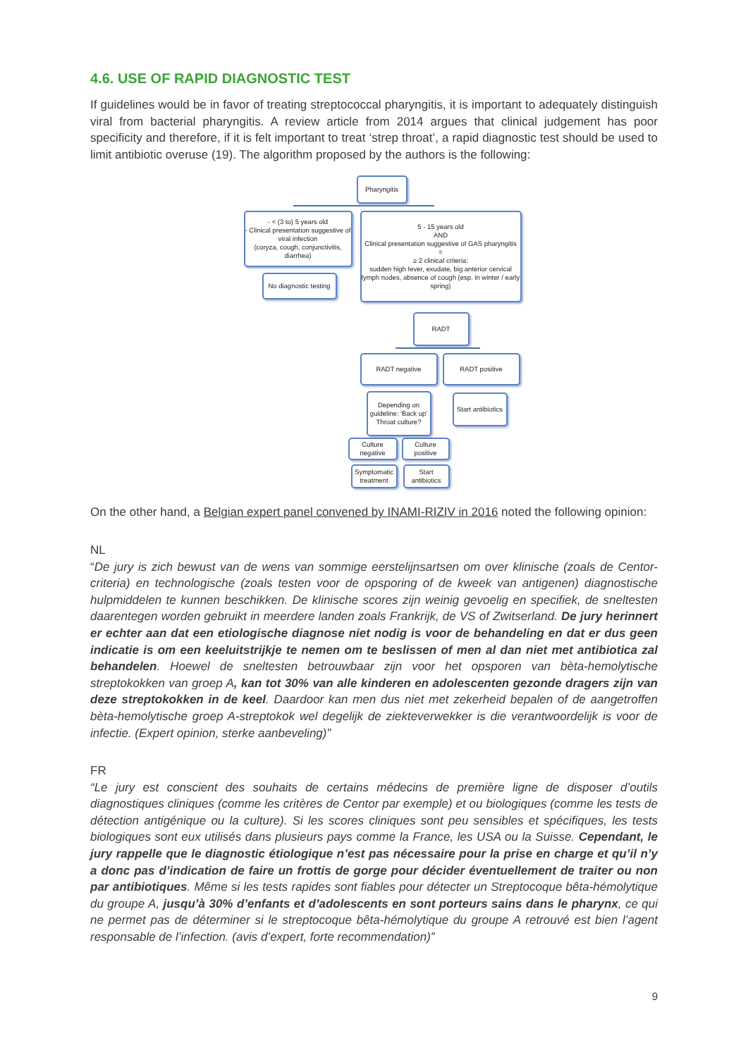4.6. USE OF RAPID DIAGNOSTIC TEST
If guidelines would be in favor of treating streptococcal pharyngitis, it is important to adequately distinguish viral from bacterial pharyngitis. A review article from 2014 argues that clinical judgement has poor specificity and therefore, if it is felt important to treat ‘strep throat’, a rapid diagnostic test should be used to limit antibiotic overuse (19). The algorithm proposed by the authors is the following:
Pharyngitis
- < (3 to) 5 years old
- Clinical presentation suggestive of viral infection
(coryza, cough, conjunctivitis, diarrhea)
No diagnostic testing
5 - 15 years old
AND
Clinical presentation suggestive of GAS pharyngitis
=
≥ 2 clinical criteria:
sudden high fever, exudate, big anterior cervical lymph nodes, absence of cough (esp. in winter / early spring)
RADT
RADT negative RADT positive
Depending on guideline: 'Back up' Throat culture?
Start antibiotics
Culture negative
Culture positive
Symptomatic treatment
Start antibiotics
On the other hand, a Belgian expert panel convened by INAMI-RIZIV in 2016 noted the following opinion:
NL
“De jury is zich bewust van de wens van sommige eerstelijnsartsen om over klinische (zoals de Centor-criteria) en technologische (zoals testen voor de opsporing of de kweek van antigenen) diagnostische hulpmiddelen te kunnen beschikken. De klinische scores zijn weinig gevoelig en specifiek, de sneltesten daarentegen worden gebruikt in meerdere landen zoals Frankrijk, de VS of Zwitserland. De jury herinnert er echter aan dat een etiologische diagnose niet nodig is voor de behandeling en dat er dus geen indicatie is om een keeluitstrijkje te nemen om te beslissen of men al dan niet met antibiotica zal behandelen. Hoewel de sneltesten betrouwbaar zijn voor het opsporen van bèta-hemolytische streptokokken van groep A, kan tot 30% van alle kinderen en adolescenten gezonde dragers zijn van deze streptokokken in de keel. Daardoor kan men dus niet met zekerheid bepalen of de aangetroffen bèta-hemolytische groep A-streptokok wel degelijk de ziekteverwekker is die verantwoordelijk is voor de infectie. (Expert opinion, sterke aanbeveling)”
FR
“Le jury est conscient des souhaits de certains médecins de première ligne de disposer d’outils diagnostiques cliniques (comme les critères de Centor par exemple) et ou biologiques (comme les tests de détection antigénique ou la culture). Si les scores cliniques sont peu sensibles et spécifiques, les tests biologiques sont eux utilisés dans plusieurs pays comme la France, les USA ou la Suisse. Cependant, le jury rappelle que le diagnostic étiologique n’est pas nécessaire pour la prise en charge et qu’il n’y a donc pas d’indication de faire un frottis de gorge pour décider éventuellement de traiter ou non par antibiotiques. Même si les tests rapides sont fiables pour détecter un Streptocoque bêta-hémolytique du groupe A, jusqu’à 30% d’enfants et d’adolescents en sont porteurs sains dans le pharynx, ce qui ne permet pas de déterminer si le streptocoque bêta-hémolytique du groupe A retrouvé est bien l’agent responsable de l’infection. (avis d’expert, forte recommendation)”
9